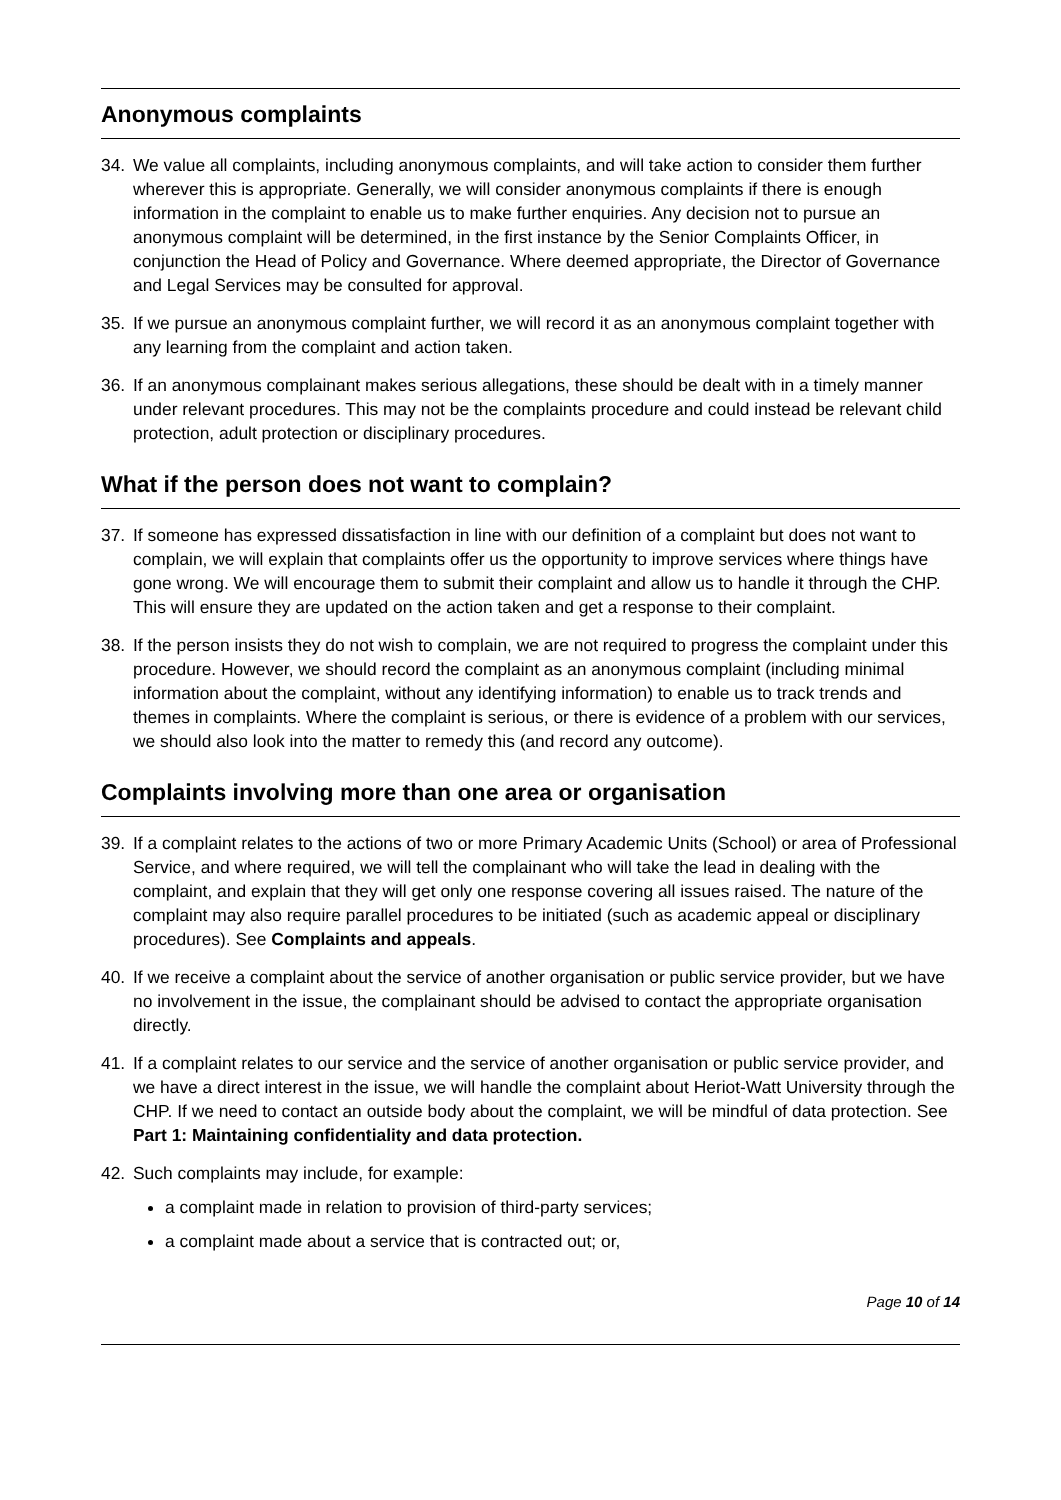Anonymous complaints
34. We value all complaints, including anonymous complaints, and will take action to consider them further wherever this is appropriate. Generally, we will consider anonymous complaints if there is enough information in the complaint to enable us to make further enquiries. Any decision not to pursue an anonymous complaint will be determined, in the first instance by the Senior Complaints Officer, in conjunction the Head of Policy and Governance. Where deemed appropriate, the Director of Governance and Legal Services may be consulted for approval.
35. If we pursue an anonymous complaint further, we will record it as an anonymous complaint together with any learning from the complaint and action taken.
36. If an anonymous complainant makes serious allegations, these should be dealt with in a timely manner under relevant procedures. This may not be the complaints procedure and could instead be relevant child protection, adult protection or disciplinary procedures.
What if the person does not want to complain?
37. If someone has expressed dissatisfaction in line with our definition of a complaint but does not want to complain, we will explain that complaints offer us the opportunity to improve services where things have gone wrong. We will encourage them to submit their complaint and allow us to handle it through the CHP. This will ensure they are updated on the action taken and get a response to their complaint.
38. If the person insists they do not wish to complain, we are not required to progress the complaint under this procedure. However, we should record the complaint as an anonymous complaint (including minimal information about the complaint, without any identifying information) to enable us to track trends and themes in complaints. Where the complaint is serious, or there is evidence of a problem with our services, we should also look into the matter to remedy this (and record any outcome).
Complaints involving more than one area or organisation
39. If a complaint relates to the actions of two or more Primary Academic Units (School) or area of Professional Service, and where required, we will tell the complainant who will take the lead in dealing with the complaint, and explain that they will get only one response covering all issues raised. The nature of the complaint may also require parallel procedures to be initiated (such as academic appeal or disciplinary procedures). See Complaints and appeals.
40. If we receive a complaint about the service of another organisation or public service provider, but we have no involvement in the issue, the complainant should be advised to contact the appropriate organisation directly.
41. If a complaint relates to our service and the service of another organisation or public service provider, and we have a direct interest in the issue, we will handle the complaint about Heriot-Watt University through the CHP. If we need to contact an outside body about the complaint, we will be mindful of data protection. See Part 1: Maintaining confidentiality and data protection.
42. Such complaints may include, for example:
a complaint made in relation to provision of third-party services;
a complaint made about a service that is contracted out; or,
Page 10 of 14